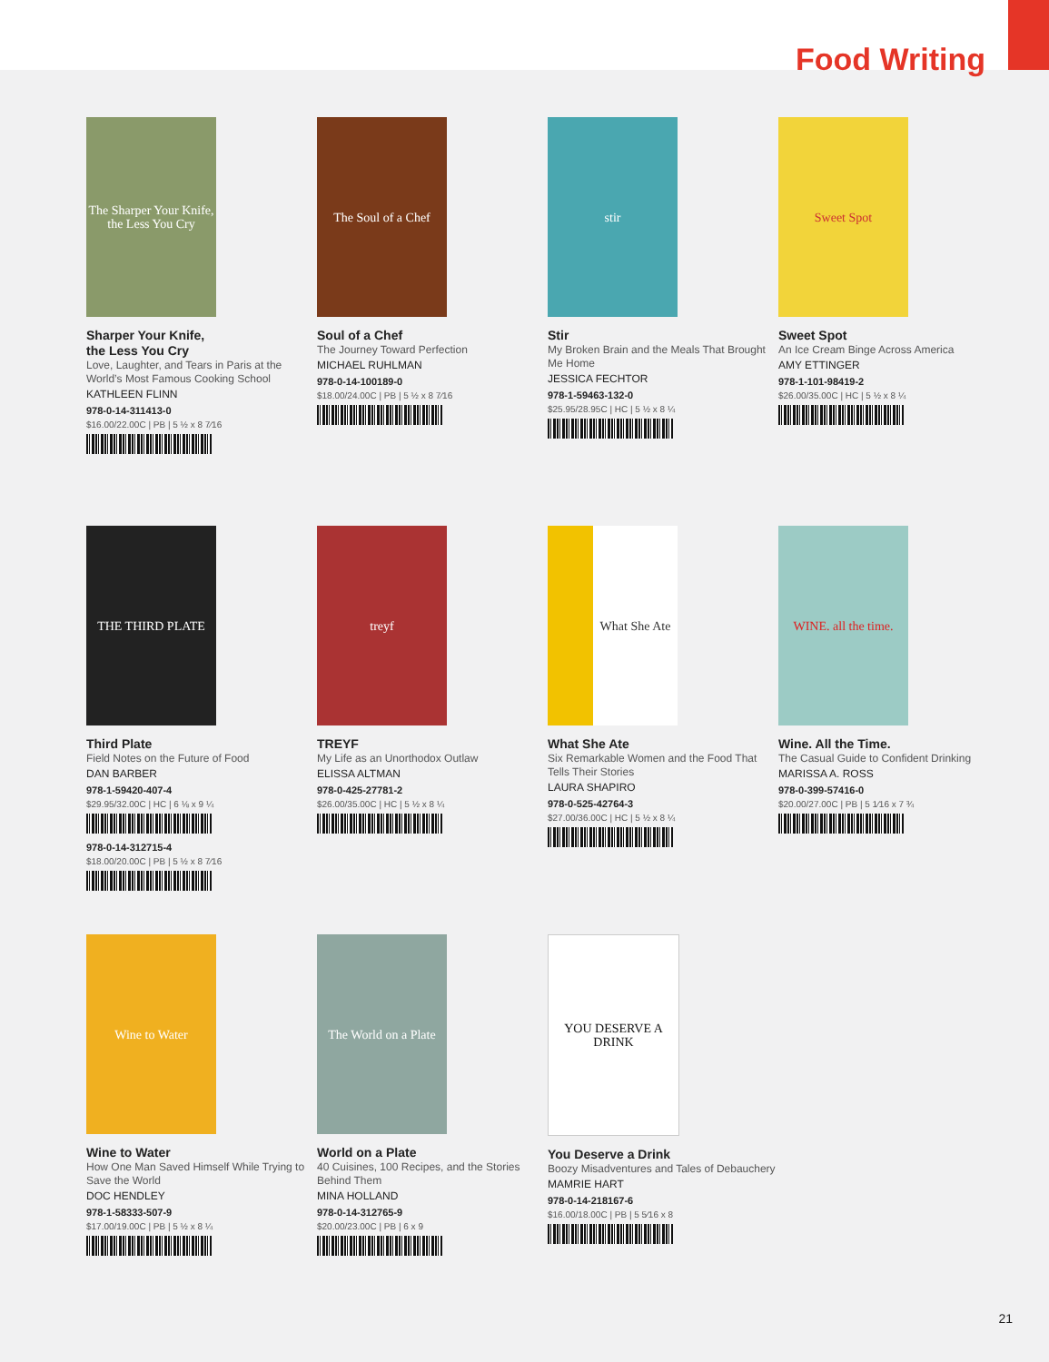Food Writing
The Sharper Your Knife, the Less You Cry
Sharper Your Knife,
the Less You Cry
Love, Laughter, and Tears in Paris at the World’s Most Famous Cooking School
KATHLEEN FLINN
978-0-14-311413-0
$16.00/22.00C | PB | 5 ½ x 8 7⁄16
The Soul of a Chef
Soul of a Chef
The Journey Toward Perfection
MICHAEL RUHLMAN
978-0-14-100189-0
$18.00/24.00C | PB | 5 ½ x 8 7⁄16
stir
Stir
My Broken Brain and the Meals That Brought Me Home
JESSICA FECHTOR
978-1-59463-132-0
$25.95/28.95C | HC | 5 ½ x 8 ¼
Sweet Spot
Sweet Spot
An Ice Cream Binge Across America
AMY ETTINGER
978-1-101-98419-2
$26.00/35.00C | HC | 5 ½ x 8 ¼
THE THIRD PLATE
Third Plate
Field Notes on the Future of Food
DAN BARBER
978-1-59420-407-4
$29.95/32.00C | HC | 6 ⅛ x 9 ¼
978-0-14-312715-4
$18.00/20.00C | PB | 5 ½ x 8 7⁄16
treyf
TREYF
My Life as an Unorthodox Outlaw
ELISSA ALTMAN
978-0-425-27781-2
$26.00/35.00C | HC | 5 ½ x 8 ¼
What She Ate
What She Ate
Six Remarkable Women and the Food That Tells Their Stories
LAURA SHAPIRO
978-0-525-42764-3
$27.00/36.00C | HC | 5 ½ x 8 ¼
WINE. all the time.
Wine. All the Time.
The Casual Guide to Confident Drinking
MARISSA A. ROSS
978-0-399-57416-0
$20.00/27.00C | PB | 5 1⁄16 x 7 ¾
Wine to Water
Wine to Water
How One Man Saved Himself While Trying to Save the World
DOC HENDLEY
978-1-58333-507-9
$17.00/19.00C | PB | 5 ½ x 8 ¼
The World on a Plate
World on a Plate
40 Cuisines, 100 Recipes, and the Stories Behind Them
MINA HOLLAND
978-0-14-312765-9
$20.00/23.00C | PB | 6 x 9
YOU DESERVE A DRINK
You Deserve a Drink
Boozy Misadventures and Tales of Debauchery
MAMRIE HART
978-0-14-218167-6
$16.00/18.00C | PB | 5 5⁄16 x 8
21